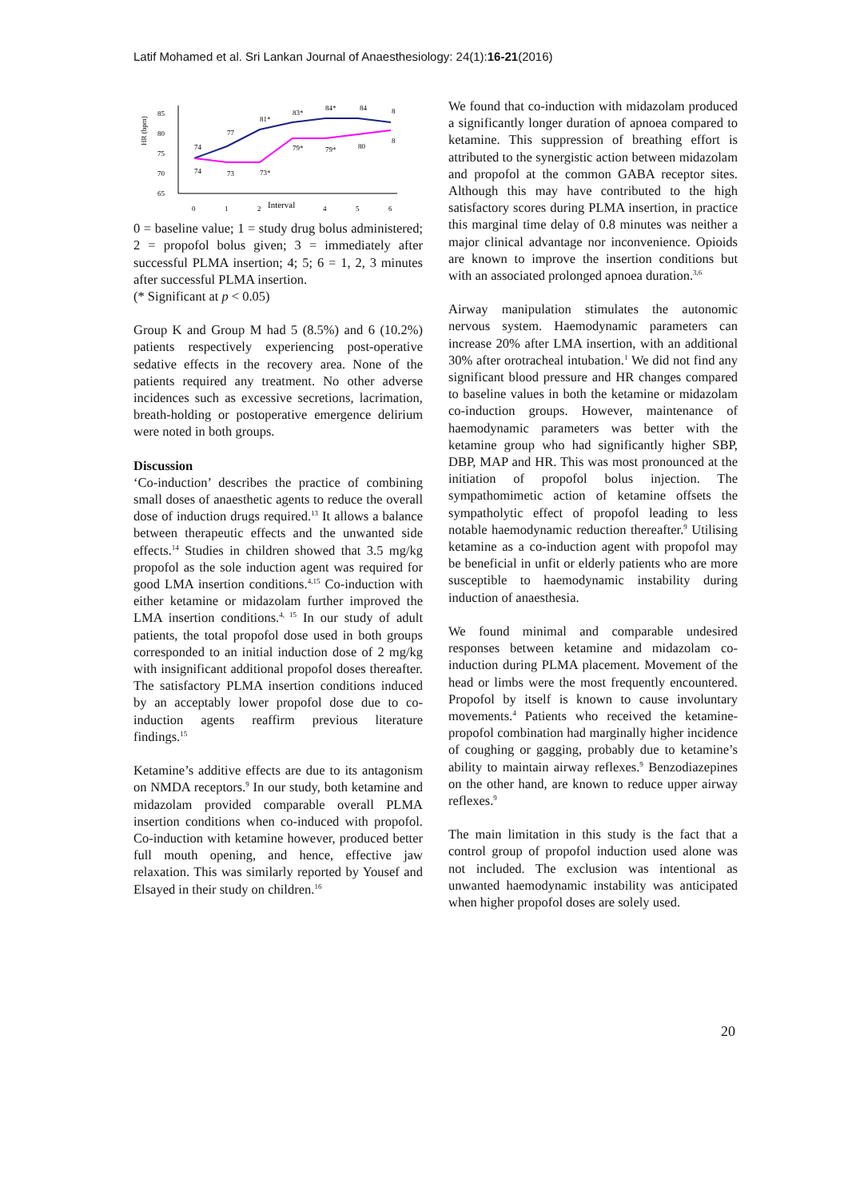Latif Mohamed et al. Sri Lankan Journal of Anaesthesiology: 24(1):16-21(2016)
HR (bpm)
85
80
75
70
65
74
77
81*
83*
84*
84
8
74
73
73*
79*
79*
80
8
0
1
2
Interval
4
5
6
0 = baseline value; 1 = study drug bolus administered; 2 = propofol bolus given; 3 = immediately after successful PLMA insertion; 4; 5; 6 = 1, 2, 3 minutes after successful PLMA insertion.
(* Significant at p < 0.05)
Group K and Group M had 5 (8.5%) and 6 (10.2%) patients respectively experiencing post-operative sedative effects in the recovery area. None of the patients required any treatment. No other adverse incidences such as excessive secretions, lacrimation, breath-holding or postoperative emergence delirium were noted in both groups.
Discussion
‘Co-induction’ describes the practice of combining small doses of anaesthetic agents to reduce the overall dose of induction drugs required.<sup>13</sup> It allows a balance between therapeutic effects and the unwanted side effects.<sup>14</sup> Studies in children showed that 3.5 mg/kg propofol as the sole induction agent was required for good LMA insertion conditions.<sup>4,15</sup> Co-induction with either ketamine or midazolam further improved the LMA insertion conditions.<sup>4, 15</sup> In our study of adult patients, the total propofol dose used in both groups corresponded to an initial induction dose of 2 mg/kg with insignificant additional propofol doses thereafter. The satisfactory PLMA insertion conditions induced by an acceptably lower propofol dose due to co-induction agents reaffirm previous literature findings.<sup>15</sup>
Ketamine’s additive effects are due to its antagonism on NMDA receptors.<sup>9</sup> In our study, both ketamine and midazolam provided comparable overall PLMA insertion conditions when co-induced with propofol. Co-induction with ketamine however, produced better full mouth opening, and hence, effective jaw relaxation. This was similarly reported by Yousef and Elsayed in their study on children.<sup>16</sup>
We found that co-induction with midazolam produced a significantly longer duration of apnoea compared to ketamine. This suppression of breathing effort is attributed to the synergistic action between midazolam and propofol at the common GABA receptor sites. Although this may have contributed to the high satisfactory scores during PLMA insertion, in practice this marginal time delay of 0.8 minutes was neither a major clinical advantage nor inconvenience. Opioids are known to improve the insertion conditions but with an associated prolonged apnoea duration.<sup>3,6</sup>
Airway manipulation stimulates the autonomic nervous system. Haemodynamic parameters can increase 20% after LMA insertion, with an additional 30% after orotracheal intubation.<sup>1</sup> We did not find any significant blood pressure and HR changes compared to baseline values in both the ketamine or midazolam co-induction groups. However, maintenance of haemodynamic parameters was better with the ketamine group who had significantly higher SBP, DBP, MAP and HR. This was most pronounced at the initiation of propofol bolus injection. The sympathomimetic action of ketamine offsets the sympatholytic effect of propofol leading to less notable haemodynamic reduction thereafter.<sup>9</sup> Utilising ketamine as a co-induction agent with propofol may be beneficial in unfit or elderly patients who are more susceptible to haemodynamic instability during induction of anaesthesia.
We found minimal and comparable undesired responses between ketamine and midazolam co-induction during PLMA placement. Movement of the head or limbs were the most frequently encountered. Propofol by itself is known to cause involuntary movements.<sup>4</sup> Patients who received the ketamine-propofol combination had marginally higher incidence of coughing or gagging, probably due to ketamine’s ability to maintain airway reflexes.<sup>9</sup> Benzodiazepines on the other hand, are known to reduce upper airway reflexes.<sup>9</sup>
The main limitation in this study is the fact that a control group of propofol induction used alone was not included. The exclusion was intentional as unwanted haemodynamic instability was anticipated when higher propofol doses are solely used.
20